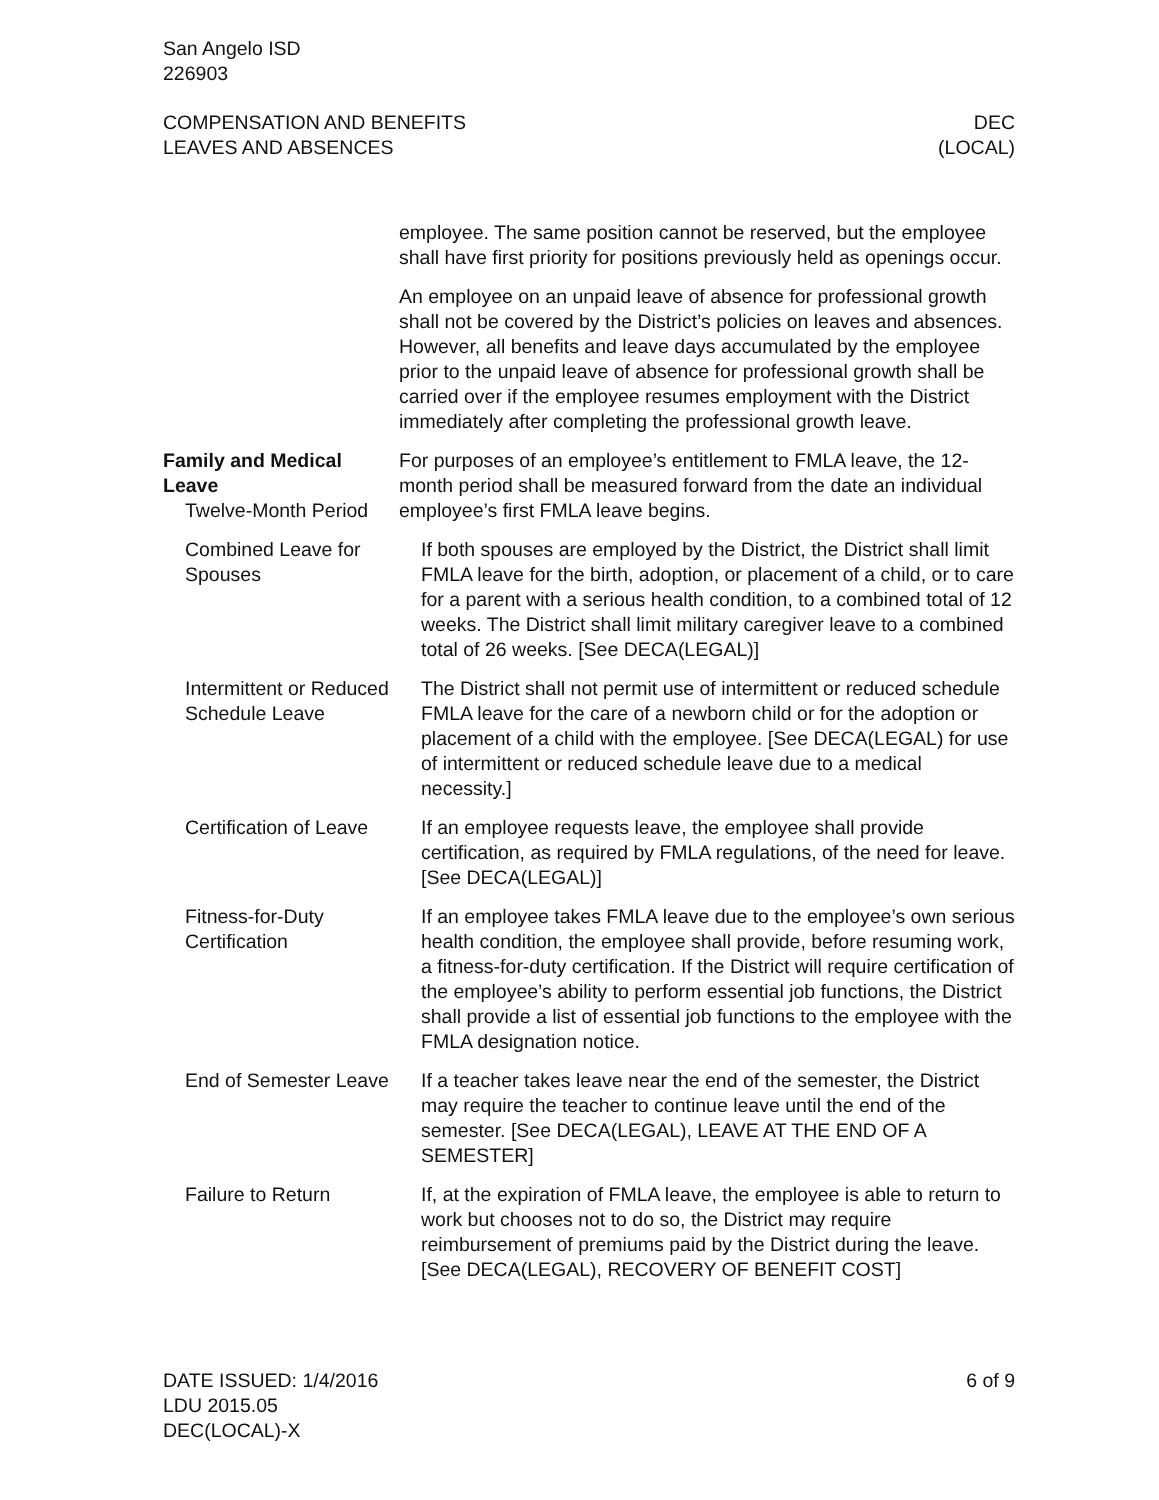San Angelo ISD
226903
COMPENSATION AND BENEFITS
LEAVES AND ABSENCES
DEC
(LOCAL)
employee. The same position cannot be reserved, but the employee shall have first priority for positions previously held as openings occur.
An employee on an unpaid leave of absence for professional growth shall not be covered by the District’s policies on leaves and absences. However, all benefits and leave days accumulated by the employee prior to the unpaid leave of absence for professional growth shall be carried over if the employee resumes employment with the District immediately after completing the professional growth leave.
Family and Medical Leave
Twelve-Month Period
For purposes of an employee’s entitlement to FMLA leave, the 12-month period shall be measured forward from the date an individual employee’s first FMLA leave begins.
Combined Leave for Spouses
If both spouses are employed by the District, the District shall limit FMLA leave for the birth, adoption, or placement of a child, or to care for a parent with a serious health condition, to a combined total of 12 weeks. The District shall limit military caregiver leave to a combined total of 26 weeks. [See DECA(LEGAL)]
Intermittent or Reduced Schedule Leave
The District shall not permit use of intermittent or reduced schedule FMLA leave for the care of a newborn child or for the adoption or placement of a child with the employee. [See DECA(LEGAL) for use of intermittent or reduced schedule leave due to a medical necessity.]
Certification of Leave
If an employee requests leave, the employee shall provide certification, as required by FMLA regulations, of the need for leave. [See DECA(LEGAL)]
Fitness-for-Duty Certification
If an employee takes FMLA leave due to the employee’s own serious health condition, the employee shall provide, before resuming work, a fitness-for-duty certification. If the District will require certification of the employee’s ability to perform essential job functions, the District shall provide a list of essential job functions to the employee with the FMLA designation notice.
End of Semester Leave
If a teacher takes leave near the end of the semester, the District may require the teacher to continue leave until the end of the semester. [See DECA(LEGAL), LEAVE AT THE END OF A SEMESTER]
Failure to Return If, at the expiration of FMLA leave, the employee is able to return to work but chooses not to do so, the District may require reimbursement of premiums paid by the District during the leave. [See DECA(LEGAL), RECOVERY OF BENEFIT COST]
DATE ISSUED: 1/4/2016
LDU 2015.05
DEC(LOCAL)-X
6 of 9